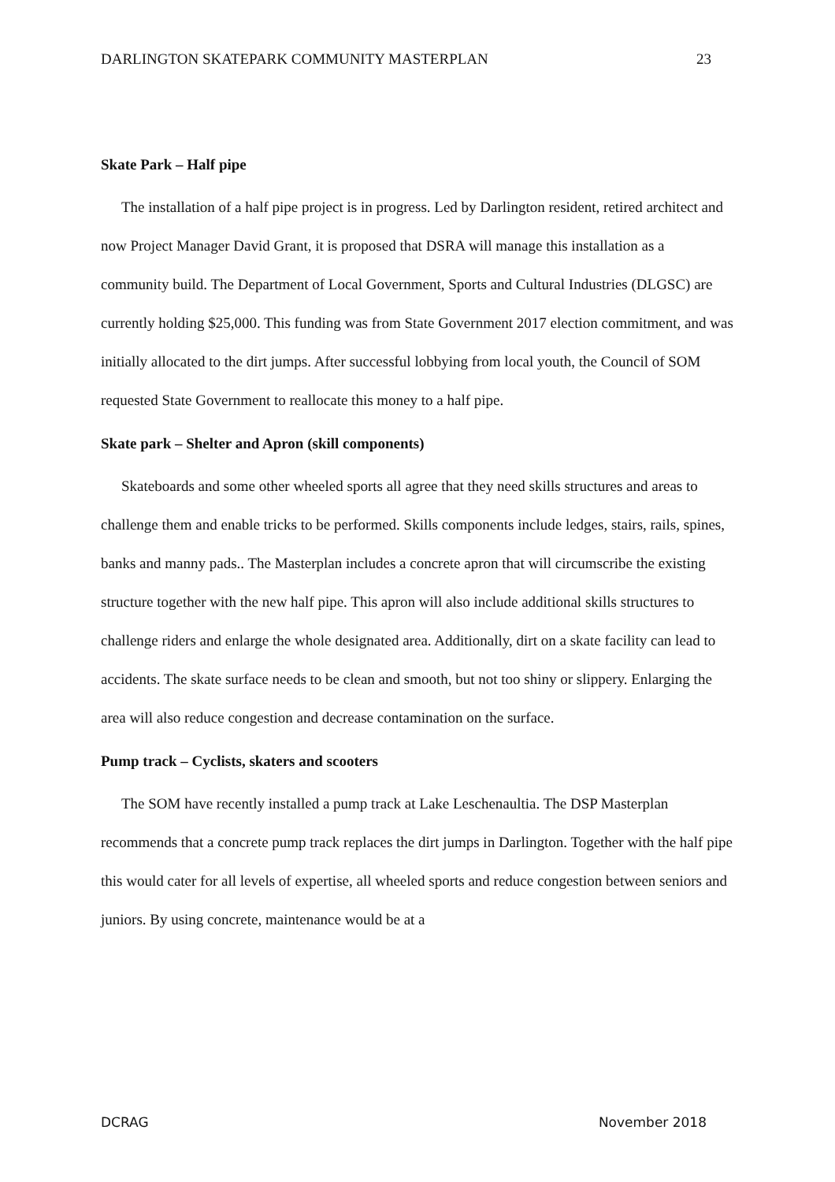DARLINGTON SKATEPARK COMMUNITY MASTERPLAN 23
Skate Park – Half pipe
The installation of a half pipe project is in progress. Led by Darlington resident, retired architect and now Project Manager David Grant, it is proposed that DSRA will manage this installation as a community build. The Department of Local Government, Sports and Cultural Industries (DLGSC) are currently holding $25,000. This funding was from State Government 2017 election commitment, and was initially allocated to the dirt jumps. After successful lobbying from local youth, the Council of SOM requested State Government to reallocate this money to a half pipe.
Skate park – Shelter and Apron (skill components)
Skateboards and some other wheeled sports all agree that they need skills structures and areas to challenge them and enable tricks to be performed. Skills components include ledges, stairs, rails, spines, banks and manny pads.. The Masterplan includes a concrete apron that will circumscribe the existing structure together with the new half pipe. This apron will also include additional skills structures to challenge riders and enlarge the whole designated area. Additionally, dirt on a skate facility can lead to accidents. The skate surface needs to be clean and smooth, but not too shiny or slippery. Enlarging the area will also reduce congestion and decrease contamination on the surface.
Pump track – Cyclists, skaters and scooters
The SOM have recently installed a pump track at Lake Leschenaultia. The DSP Masterplan recommends that a concrete pump track replaces the dirt jumps in Darlington. Together with the half pipe this would cater for all levels of expertise, all wheeled sports and reduce congestion between seniors and juniors. By using concrete, maintenance would be at a
DCRAG November 2018